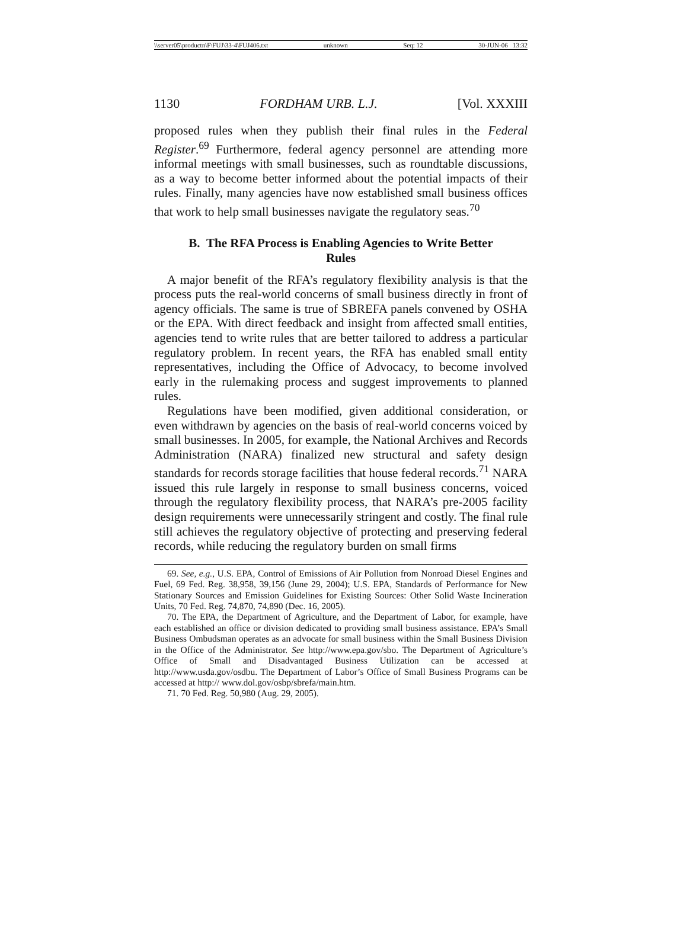\\server05\productn\F\FUJ\33-4\FUJ406.txt unknown Seq: 12 30-JUN-06 13:32
1130 FORDHAM URB. L.J. [Vol. XXXIII
proposed rules when they publish their final rules in the Federal Register.<sup>69</sup> Furthermore, federal agency personnel are attending more informal meetings with small businesses, such as roundtable discussions, as a way to become better informed about the potential impacts of their rules. Finally, many agencies have now established small business offices that work to help small businesses navigate the regulatory seas.<sup>70</sup>
B. The RFA Process is Enabling Agencies to Write Better Rules
A major benefit of the RFA’s regulatory flexibility analysis is that the process puts the real-world concerns of small business directly in front of agency officials. The same is true of SBREFA panels convened by OSHA or the EPA. With direct feedback and insight from affected small entities, agencies tend to write rules that are better tailored to address a particular regulatory problem. In recent years, the RFA has enabled small entity representatives, including the Office of Advocacy, to become involved early in the rulemaking process and suggest improvements to planned rules.
Regulations have been modified, given additional consideration, or even withdrawn by agencies on the basis of real-world concerns voiced by small businesses. In 2005, for example, the National Archives and Records Administration (NARA) finalized new structural and safety design standards for records storage facilities that house federal records.<sup>71</sup> NARA issued this rule largely in response to small business concerns, voiced through the regulatory flexibility process, that NARA’s pre-2005 facility design requirements were unnecessarily stringent and costly. The final rule still achieves the regulatory objective of protecting and preserving federal records, while reducing the regulatory burden on small firms
69. See, e.g., U.S. EPA, Control of Emissions of Air Pollution from Nonroad Diesel Engines and Fuel, 69 Fed. Reg. 38,958, 39,156 (June 29, 2004); U.S. EPA, Standards of Performance for New Stationary Sources and Emission Guidelines for Existing Sources: Other Solid Waste Incineration Units, 70 Fed. Reg. 74,870, 74,890 (Dec. 16, 2005).
70. The EPA, the Department of Agriculture, and the Department of Labor, for example, have each established an office or division dedicated to providing small business assistance. EPA’s Small Business Ombudsman operates as an advocate for small business within the Small Business Division in the Office of the Administrator. See http://www.epa.gov/sbo. The Department of Agriculture’s Office of Small and Disadvantaged Business Utilization can be accessed at http://www.usda.gov/osdbu. The Department of Labor’s Office of Small Business Programs can be accessed at http:// www.dol.gov/osbp/sbrefa/main.htm.
71. 70 Fed. Reg. 50,980 (Aug. 29, 2005).